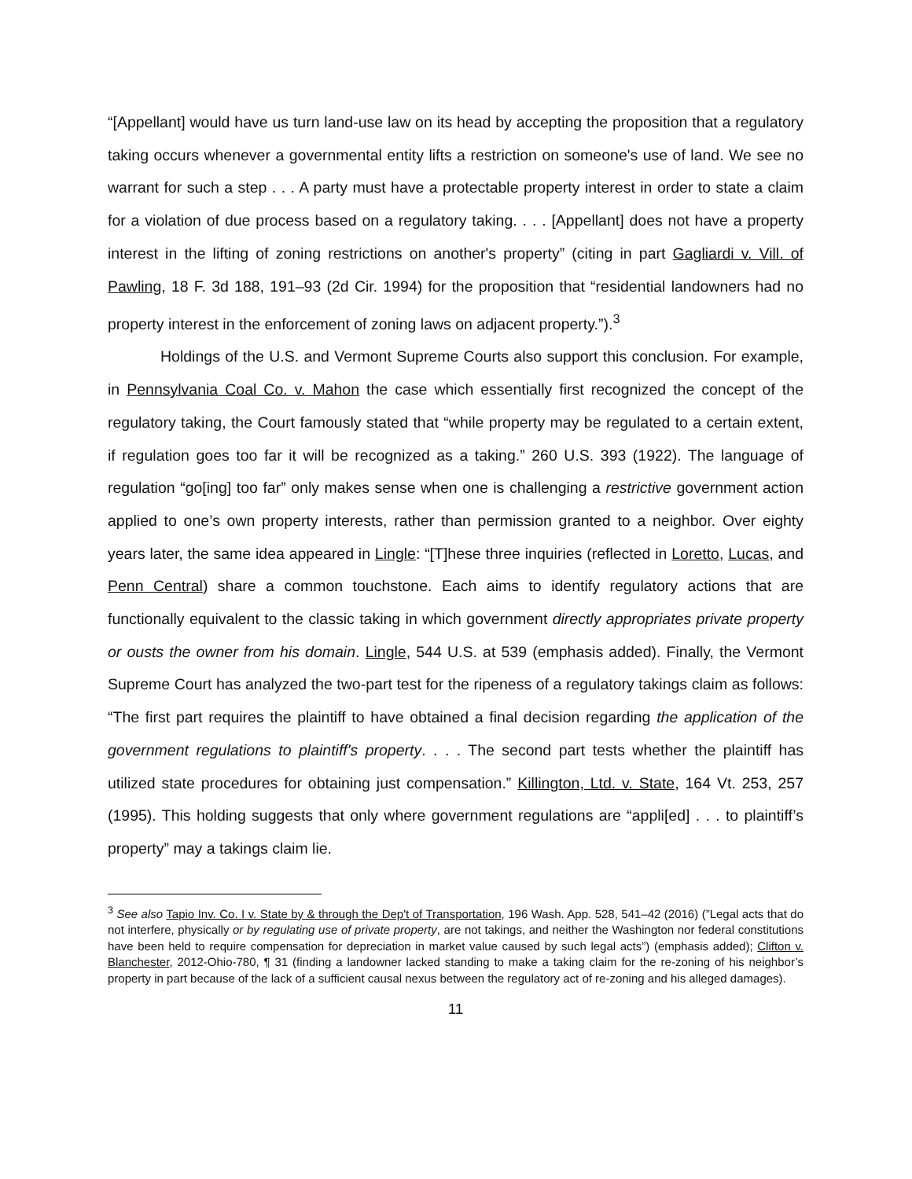“[Appellant] would have us turn land-use law on its head by accepting the proposition that a regulatory taking occurs whenever a governmental entity lifts a restriction on someone's use of land. We see no warrant for such a step . . . A party must have a protectable property interest in order to state a claim for a violation of due process based on a regulatory taking. . . . [Appellant] does not have a property interest in the lifting of zoning restrictions on another's property” (citing in part Gagliardi v. Vill. of Pawling, 18 F. 3d 188, 191–93 (2d Cir. 1994) for the proposition that “residential landowners had no property interest in the enforcement of zoning laws on adjacent property.”).<sup>3</sup>
Holdings of the U.S. and Vermont Supreme Courts also support this conclusion. For example, in Pennsylvania Coal Co. v. Mahon the case which essentially first recognized the concept of the regulatory taking, the Court famously stated that “while property may be regulated to a certain extent, if regulation goes too far it will be recognized as a taking.” 260 U.S. 393 (1922). The language of regulation “go[ing] too far” only makes sense when one is challenging a restrictive government action applied to one’s own property interests, rather than permission granted to a neighbor. Over eighty years later, the same idea appeared in Lingle: “[T]hese three inquiries (reflected in Loretto, Lucas, and Penn Central) share a common touchstone. Each aims to identify regulatory actions that are functionally equivalent to the classic taking in which government directly appropriates private property or ousts the owner from his domain. Lingle, 544 U.S. at 539 (emphasis added). Finally, the Vermont Supreme Court has analyzed the two-part test for the ripeness of a regulatory takings claim as follows: “The first part requires the plaintiff to have obtained a final decision regarding the application of the government regulations to plaintiff's property. . . . The second part tests whether the plaintiff has utilized state procedures for obtaining just compensation.” Killington, Ltd. v. State, 164 Vt. 253, 257 (1995). This holding suggests that only where government regulations are “appli[ed] . . . to plaintiff’s property” may a takings claim lie.
<sup>3</sup> See also Tapio Inv. Co. I v. State by & through the Dep't of Transportation, 196 Wash. App. 528, 541–42 (2016) (”Legal acts that do not interfere, physically or by regulating use of private property, are not takings, and neither the Washington nor federal constitutions have been held to require compensation for depreciation in market value caused by such legal acts”) (emphasis added); Clifton v. Blanchester, 2012-Ohio-780, ¶ 31 (finding a landowner lacked standing to make a taking claim for the re-zoning of his neighbor’s property in part because of the lack of a sufficient causal nexus between the regulatory act of re-zoning and his alleged damages).
11